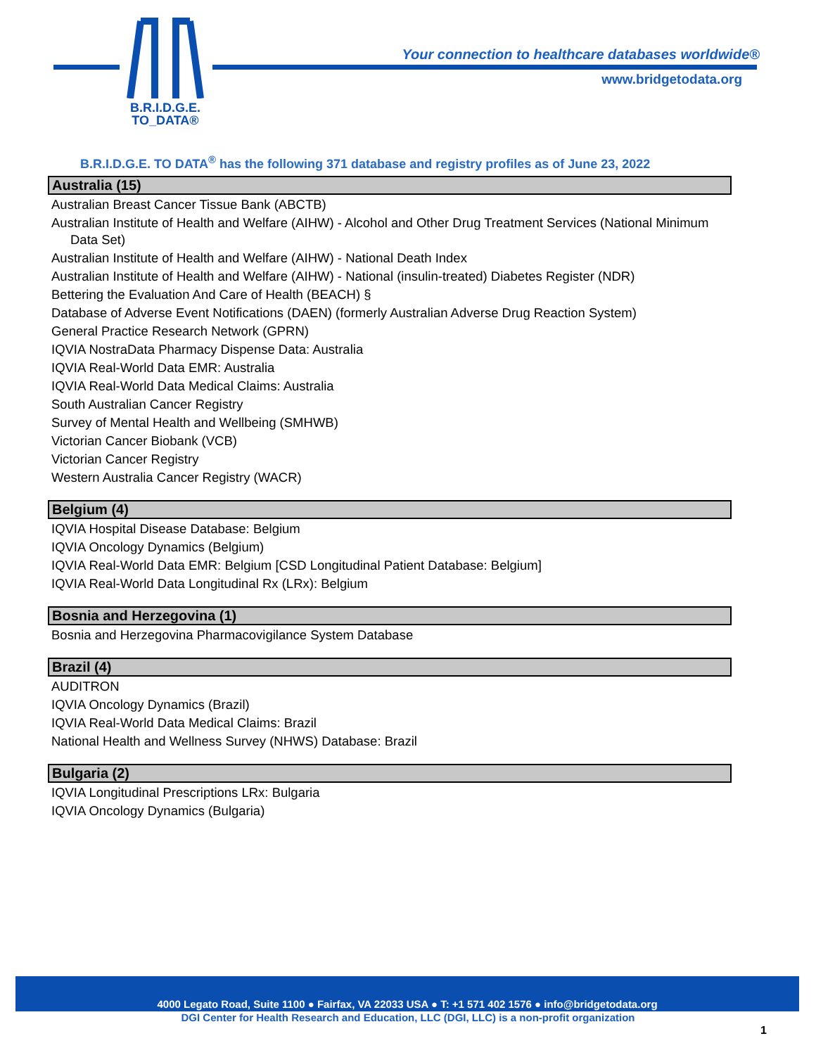B.R.I.D.G.E.
TO_DATA®
Your connection to healthcare databases worldwide®
www.bridgetodata.org
B.R.I.D.G.E. TO DATA<sup>®</sup> has the following 371 database and registry profiles as of June 23, 2022
Australia (15)
Australian Breast Cancer Tissue Bank (ABCTB)
Australian Institute of Health and Welfare (AIHW) - Alcohol and Other Drug Treatment Services (National Minimum Data Set)
Australian Institute of Health and Welfare (AIHW) - National Death Index
Australian Institute of Health and Welfare (AIHW) - National (insulin-treated) Diabetes Register (NDR)
Bettering the Evaluation And Care of Health (BEACH) §
Database of Adverse Event Notifications (DAEN) (formerly Australian Adverse Drug Reaction System)
General Practice Research Network (GPRN)
IQVIA NostraData Pharmacy Dispense Data: Australia
IQVIA Real-World Data EMR: Australia
IQVIA Real-World Data Medical Claims: Australia
South Australian Cancer Registry
Survey of Mental Health and Wellbeing (SMHWB)
Victorian Cancer Biobank (VCB)
Victorian Cancer Registry
Western Australia Cancer Registry (WACR)
Belgium (4)
IQVIA Hospital Disease Database: Belgium
IQVIA Oncology Dynamics (Belgium)
IQVIA Real-World Data EMR: Belgium [CSD Longitudinal Patient Database: Belgium]
IQVIA Real-World Data Longitudinal Rx (LRx): Belgium
Bosnia and Herzegovina (1)
Bosnia and Herzegovina Pharmacovigilance System Database
Brazil (4)
AUDITRON
IQVIA Oncology Dynamics (Brazil)
IQVIA Real-World Data Medical Claims: Brazil
National Health and Wellness Survey (NHWS) Database: Brazil
Bulgaria (2)
IQVIA Longitudinal Prescriptions LRx: Bulgaria
IQVIA Oncology Dynamics (Bulgaria)
4000 Legato Road, Suite 1100 ● Fairfax, VA 22033 USA ● T: +1 571 402 1576 ● info@bridgetodata.org
DGI Center for Health Research and Education, LLC (DGI, LLC) is a non-profit organization
1